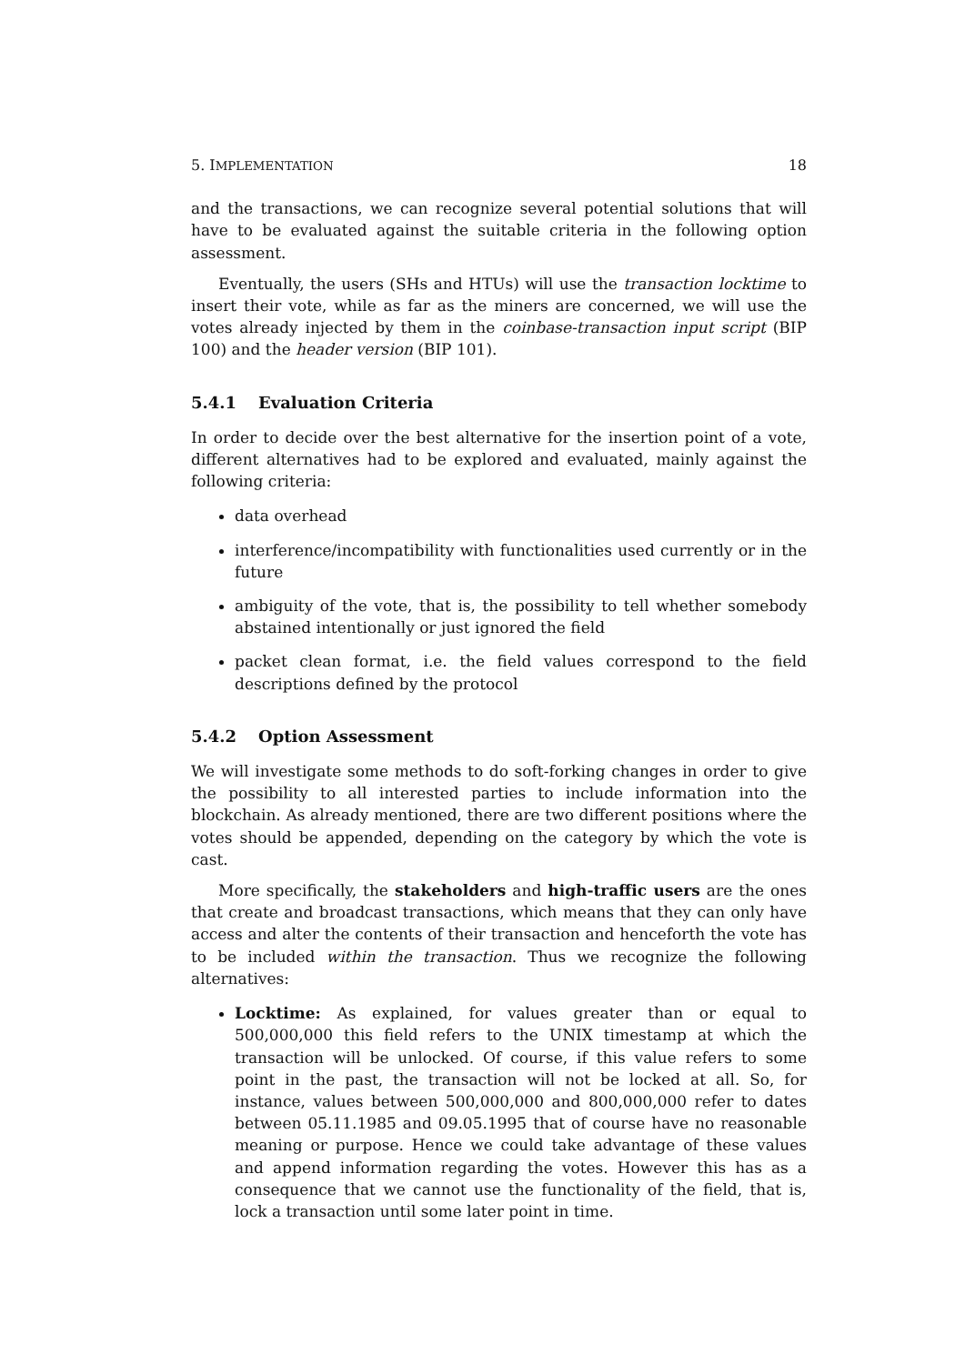5. IMPLEMENTATION 18
and the transactions, we can recognize several potential solutions that will have to be evaluated against the suitable criteria in the following option assessment.
Eventually, the users (SHs and HTUs) will use the transaction locktime to insert their vote, while as far as the miners are concerned, we will use the votes already injected by them in the coinbase-transaction input script (BIP 100) and the header version (BIP 101).
5.4.1 Evaluation Criteria
In order to decide over the best alternative for the insertion point of a vote, different alternatives had to be explored and evaluated, mainly against the following criteria:
data overhead
interference/incompatibility with functionalities used currently or in the future
ambiguity of the vote, that is, the possibility to tell whether somebody abstained intentionally or just ignored the field
packet clean format, i.e. the field values correspond to the field descriptions defined by the protocol
5.4.2 Option Assessment
We will investigate some methods to do soft-forking changes in order to give the possibility to all interested parties to include information into the blockchain. As already mentioned, there are two different positions where the votes should be appended, depending on the category by which the vote is cast.
More specifically, the stakeholders and high-traffic users are the ones that create and broadcast transactions, which means that they can only have access and alter the contents of their transaction and henceforth the vote has to be included within the transaction. Thus we recognize the following alternatives:
Locktime: As explained, for values greater than or equal to 500,000,000 this field refers to the UNIX timestamp at which the transaction will be unlocked. Of course, if this value refers to some point in the past, the transaction will not be locked at all. So, for instance, values between 500,000,000 and 800,000,000 refer to dates between 05.11.1985 and 09.05.1995 that of course have no reasonable meaning or purpose. Hence we could take advantage of these values and append information regarding the votes. However this has as a consequence that we cannot use the functionality of the field, that is, lock a transaction until some later point in time.